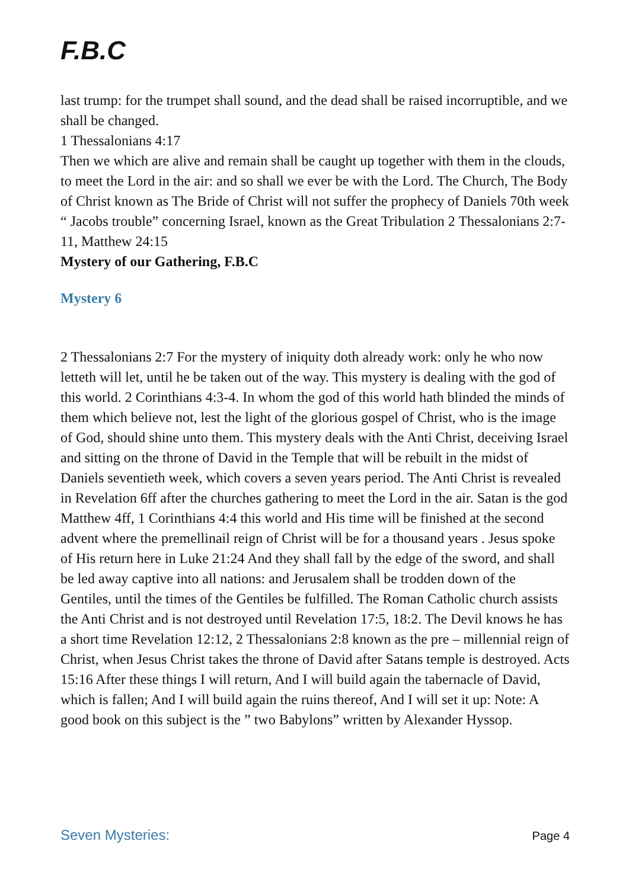F.B.C
last trump: for the trumpet shall sound, and the dead shall be raised incorruptible, and we shall be changed.
1 Thessalonians 4:17
Then we which are alive and remain shall be caught up together with them in the clouds, to meet the Lord in the air: and so shall we ever be with the Lord. The Church, The Body of Christ known as The Bride of Christ will not suffer the prophecy of Daniels 70th week “ Jacobs trouble” concerning Israel, known as the Great Tribulation 2 Thessalonians 2:7-11, Matthew 24:15
Mystery of our Gathering, F.B.C
Mystery 6
2 Thessalonians 2:7 For the mystery of iniquity doth already work: only he who now letteth will let, until he be taken out of the way. This mystery is dealing with the god of this world. 2 Corinthians 4:3-4. In whom the god of this world hath blinded the minds of them which believe not, lest the light of the glorious gospel of Christ, who is the image of God, should shine unto them. This mystery deals with the Anti Christ, deceiving Israel and sitting on the throne of David in the Temple that will be rebuilt in the midst of Daniels seventieth week, which covers a seven years period. The Anti Christ is revealed in Revelation 6ff after the churches gathering to meet the Lord in the air. Satan is the god Matthew 4ff, 1 Corinthians 4:4 this world and His time will be finished at the second advent where the premellinail reign of Christ will be for a thousand years . Jesus spoke of His return here in Luke 21:24 And they shall fall by the edge of the sword, and shall be led away captive into all nations: and Jerusalem shall be trodden down of the Gentiles, until the times of the Gentiles be fulfilled. The Roman Catholic church assists the Anti Christ and is not destroyed until Revelation 17:5, 18:2. The Devil knows he has a short time Revelation 12:12, 2 Thessalonians 2:8 known as the pre – millennial reign of Christ, when Jesus Christ takes the throne of David after Satans temple is destroyed. Acts 15:16 After these things I will return, And I will build again the tabernacle of David, which is fallen; And I will build again the ruins thereof, And I will set it up: Note: A good book on this subject is the ” two Babylons” written by Alexander Hyssop.
Seven Mysteries: Page 4